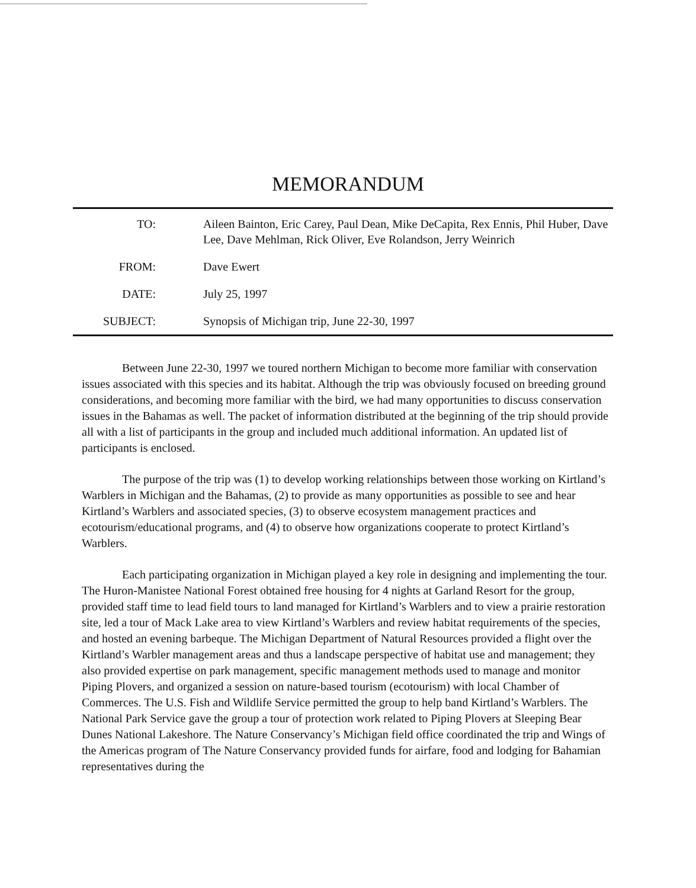MEMORANDUM
TO: Aileen Bainton, Eric Carey, Paul Dean, Mike DeCapita, Rex Ennis, Phil Huber, Dave Lee, Dave Mehlman, Rick Oliver, Eve Rolandson, Jerry Weinrich
FROM: Dave Ewert
DATE: July 25, 1997
SUBJECT: Synopsis of Michigan trip, June 22-30, 1997
Between June 22-30, 1997 we toured northern Michigan to become more familiar with conservation issues associated with this species and its habitat. Although the trip was obviously focused on breeding ground considerations, and becoming more familiar with the bird, we had many opportunities to discuss conservation issues in the Bahamas as well. The packet of information distributed at the beginning of the trip should provide all with a list of participants in the group and included much additional information. An updated list of participants is enclosed.
The purpose of the trip was (1) to develop working relationships between those working on Kirtland’s Warblers in Michigan and the Bahamas, (2) to provide as many opportunities as possible to see and hear Kirtland’s Warblers and associated species, (3) to observe ecosystem management practices and ecotourism/educational programs, and (4) to observe how organizations cooperate to protect Kirtland’s Warblers.
Each participating organization in Michigan played a key role in designing and implementing the tour. The Huron-Manistee National Forest obtained free housing for 4 nights at Garland Resort for the group, provided staff time to lead field tours to land managed for Kirtland’s Warblers and to view a prairie restoration site, led a tour of Mack Lake area to view Kirtland’s Warblers and review habitat requirements of the species, and hosted an evening barbeque. The Michigan Department of Natural Resources provided a flight over the Kirtland’s Warbler management areas and thus a landscape perspective of habitat use and management; they also provided expertise on park management, specific management methods used to manage and monitor Piping Plovers, and organized a session on nature-based tourism (ecotourism) with local Chamber of Commerces. The U.S. Fish and Wildlife Service permitted the group to help band Kirtland’s Warblers. The National Park Service gave the group a tour of protection work related to Piping Plovers at Sleeping Bear Dunes National Lakeshore. The Nature Conservancy’s Michigan field office coordinated the trip and Wings of the Americas program of The Nature Conservancy provided funds for airfare, food and lodging for Bahamian representatives during the